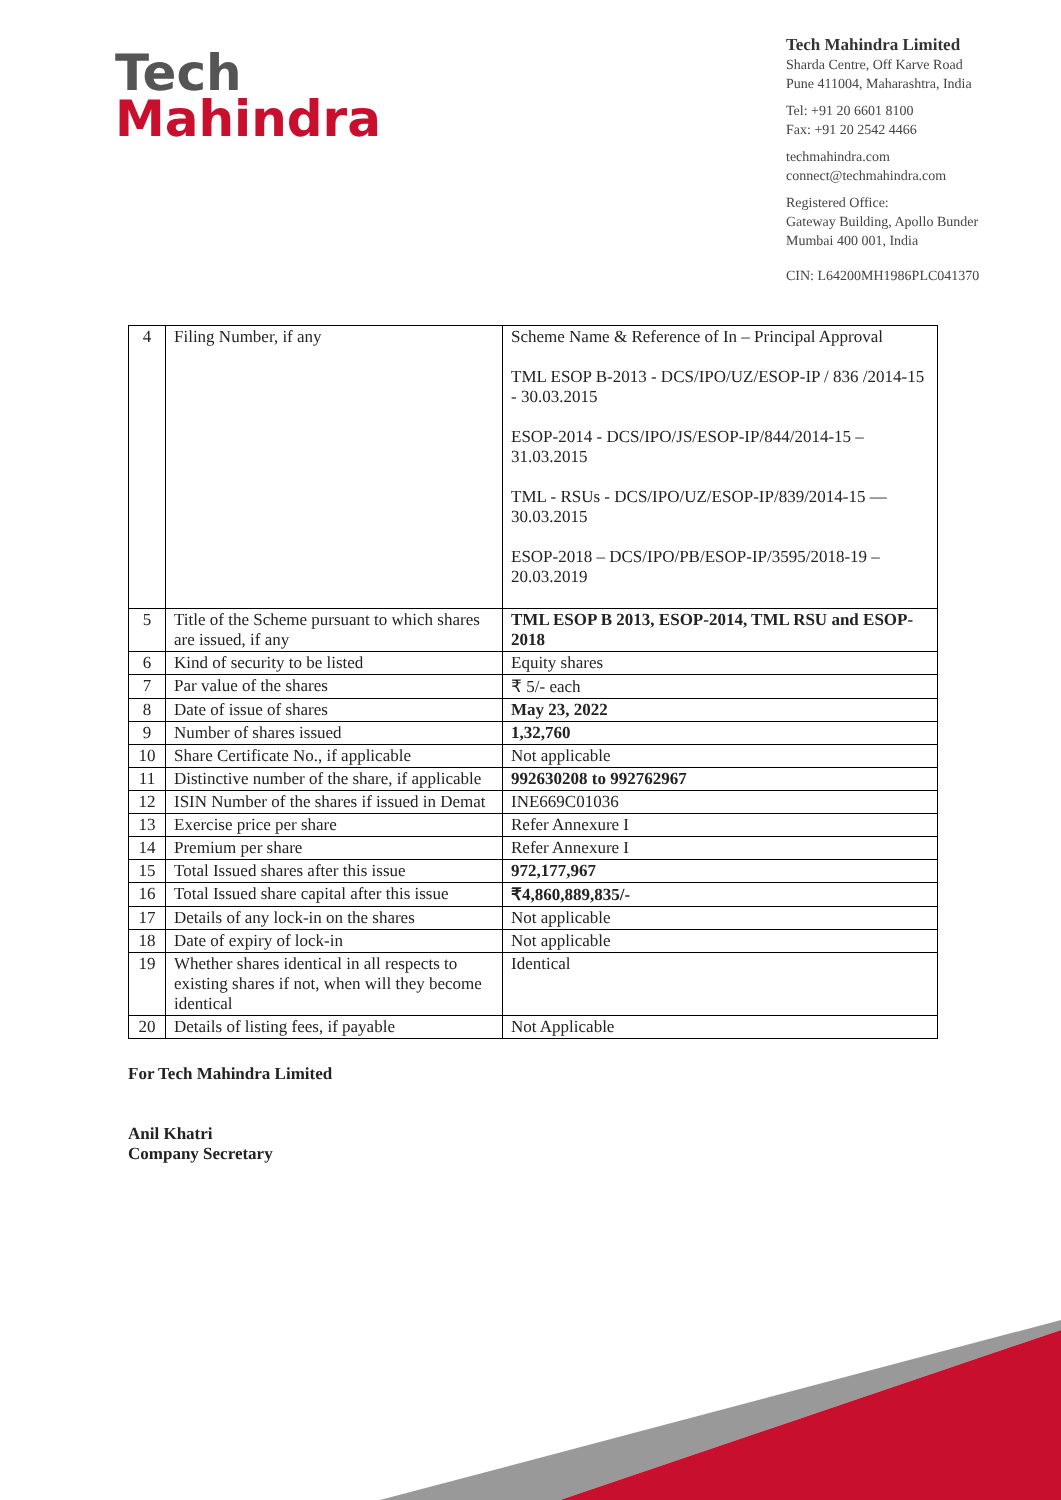Tech
Mahindra
Tech Mahindra Limited
Sharda Centre, Off Karve Road
Pune 411004, Maharashtra, India
Tel: +91 20 6601 8100
Fax: +91 20 2542 4466
techmahindra.com
connect@techmahindra.com
Registered Office:
Gateway Building, Apollo Bunder
Mumbai 400 001, India
CIN: L64200MH1986PLC041370
| 4 | Filing Number, if any | Scheme Name & Reference of In – Principal Approval TML ESOP B-2013 - DCS/IPO/UZ/ESOP-IP / 836 /2014-15 - 30.03.2015 ESOP-2014 - DCS/IPO/JS/ESOP-IP/844/2014-15 – 31.03.2015 TML - RSUs - DCS/IPO/UZ/ESOP-IP/839/2014-15 — 30.03.2015 ESOP-2018 – DCS/IPO/PB/ESOP-IP/3595/2018-19 – 20.03.2019 |
| 5 | Title of the Scheme pursuant to which shares are issued, if any | TML ESOP B 2013, ESOP-2014, TML RSU and ESOP-2018 |
| 6 | Kind of security to be listed | Equity shares |
| 7 | Par value of the shares | ₹ 5/- each |
| 8 | Date of issue of shares | May 23, 2022 |
| 9 | Number of shares issued | 1,32,760 |
| 10 | Share Certificate No., if applicable | Not applicable |
| 11 | Distinctive number of the share, if applicable | 992630208 to 992762967 |
| 12 | ISIN Number of the shares if issued in Demat | INE669C01036 |
| 13 | Exercise price per share | Refer Annexure I |
| 14 | Premium per share | Refer Annexure I |
| 15 | Total Issued shares after this issue | 972,177,967 |
| 16 | Total Issued share capital after this issue | ₹4,860,889,835/- |
| 17 | Details of any lock-in on the shares | Not applicable |
| 18 | Date of expiry of lock-in | Not applicable |
| 19 | Whether shares identical in all respects to existing shares if not, when will they become identical | Identical |
| 20 | Details of listing fees, if payable | Not Applicable |
For Tech Mahindra Limited
Anil Khatri
Company Secretary